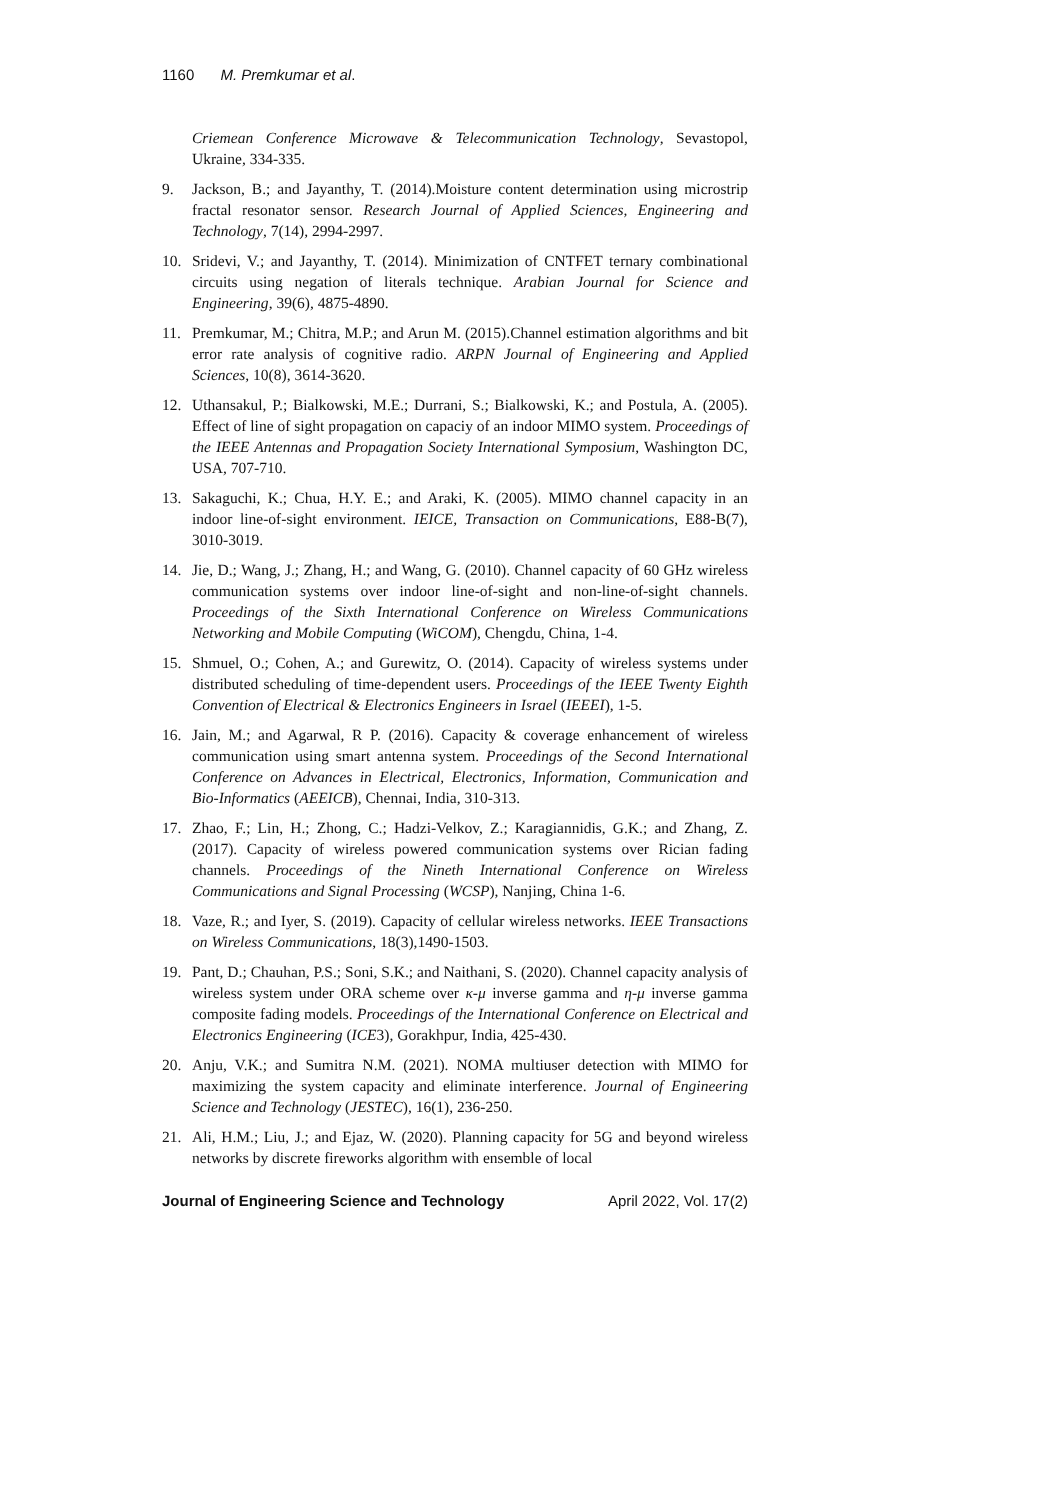1160 M. Premkumar et al.
Criemean Conference Microwave & Telecommunication Technology, Sevastopol, Ukraine, 334-335.
9. Jackson, B.; and Jayanthy, T. (2014).Moisture content determination using microstrip fractal resonator sensor. Research Journal of Applied Sciences, Engineering and Technology, 7(14), 2994-2997.
10. Sridevi, V.; and Jayanthy, T. (2014). Minimization of CNTFET ternary combinational circuits using negation of literals technique. Arabian Journal for Science and Engineering, 39(6), 4875-4890.
11. Premkumar, M.; Chitra, M.P.; and Arun M. (2015).Channel estimation algorithms and bit error rate analysis of cognitive radio. ARPN Journal of Engineering and Applied Sciences, 10(8), 3614-3620.
12. Uthansakul, P.; Bialkowski, M.E.; Durrani, S.; Bialkowski, K.; and Postula, A. (2005). Effect of line of sight propagation on capaciy of an indoor MIMO system. Proceedings of the IEEE Antennas and Propagation Society International Symposium, Washington DC, USA, 707-710.
13. Sakaguchi, K.; Chua, H.Y. E.; and Araki, K. (2005). MIMO channel capacity in an indoor line-of-sight environment. IEICE, Transaction on Communications, E88-B(7), 3010-3019.
14. Jie, D.; Wang, J.; Zhang, H.; and Wang, G. (2010). Channel capacity of 60 GHz wireless communication systems over indoor line-of-sight and non-line-of-sight channels. Proceedings of the Sixth International Conference on Wireless Communications Networking and Mobile Computing (WiCOM), Chengdu, China, 1-4.
15. Shmuel, O.; Cohen, A.; and Gurewitz, O. (2014). Capacity of wireless systems under distributed scheduling of time-dependent users. Proceedings of the IEEE Twenty Eighth Convention of Electrical & Electronics Engineers in Israel (IEEEI), 1-5.
16. Jain, M.; and Agarwal, R P. (2016). Capacity & coverage enhancement of wireless communication using smart antenna system. Proceedings of the Second International Conference on Advances in Electrical, Electronics, Information, Communication and Bio-Informatics (AEEICB), Chennai, India, 310-313.
17. Zhao, F.; Lin, H.; Zhong, C.; Hadzi-Velkov, Z.; Karagiannidis, G.K.; and Zhang, Z. (2017). Capacity of wireless powered communication systems over Rician fading channels. Proceedings of the Nineth International Conference on Wireless Communications and Signal Processing (WCSP), Nanjing, China 1-6.
18. Vaze, R.; and Iyer, S. (2019). Capacity of cellular wireless networks. IEEE Transactions on Wireless Communications, 18(3),1490-1503.
19. Pant, D.; Chauhan, P.S.; Soni, S.K.; and Naithani, S. (2020). Channel capacity analysis of wireless system under ORA scheme over κ-μ inverse gamma and η-μ inverse gamma composite fading models. Proceedings of the International Conference on Electrical and Electronics Engineering (ICE3), Gorakhpur, India, 425-430.
20. Anju, V.K.; and Sumitra N.M. (2021). NOMA multiuser detection with MIMO for maximizing the system capacity and eliminate interference. Journal of Engineering Science and Technology (JESTEC), 16(1), 236-250.
21. Ali, H.M.; Liu, J.; and Ejaz, W. (2020). Planning capacity for 5G and beyond wireless networks by discrete fireworks algorithm with ensemble of local
Journal of Engineering Science and Technology April 2022, Vol. 17(2)